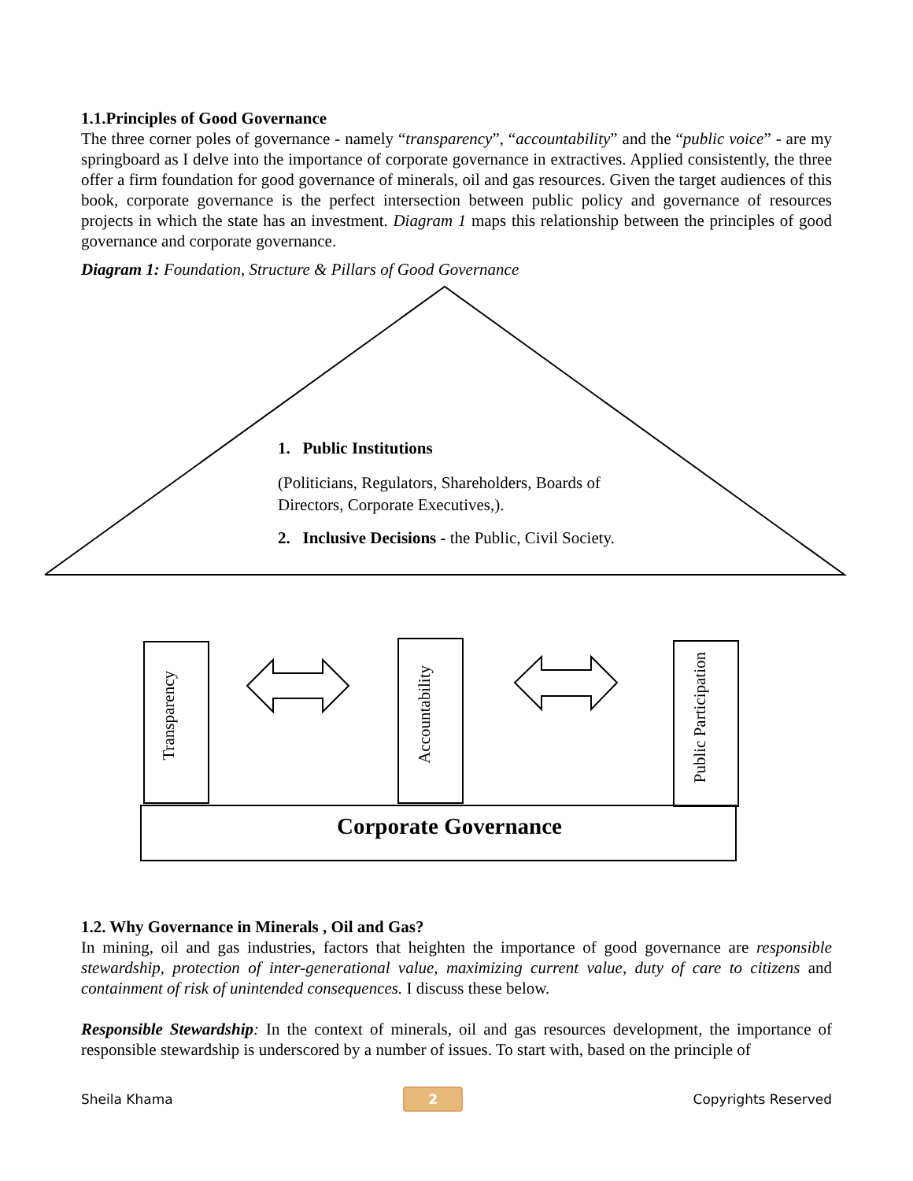1.1.Principles of Good Governance
The three corner poles of governance - namely “transparency”, “accountability” and the “public voice” - are my springboard as I delve into the importance of corporate governance in extractives. Applied consistently, the three offer a firm foundation for good governance of minerals, oil and gas resources. Given the target audiences of this book, corporate governance is the perfect intersection between public policy and governance of resources projects in which the state has an investment. Diagram 1 maps this relationship between the principles of good governance and corporate governance.
Diagram 1: Foundation, Structure & Pillars of Good Governance
1. Public Institutions
(Politicians, Regulators, Shareholders, Boards of Directors, Corporate Executives,).
2. Inclusive Decisions - the Public, Civil Society.
Transparency
Accountability
Public Participation
Corporate Governance
1.2. Why Governance in Minerals , Oil and Gas?
In mining, oil and gas industries, factors that heighten the importance of good governance are responsible stewardship, protection of inter-generational value, maximizing current value, duty of care to citizens and containment of risk of unintended consequences. I discuss these below.
Responsible Stewardship: In the context of minerals, oil and gas resources development, the importance of responsible stewardship is underscored by a number of issues. To start with, based on the principle of
Sheila Khama 2 Copyrights Reserved